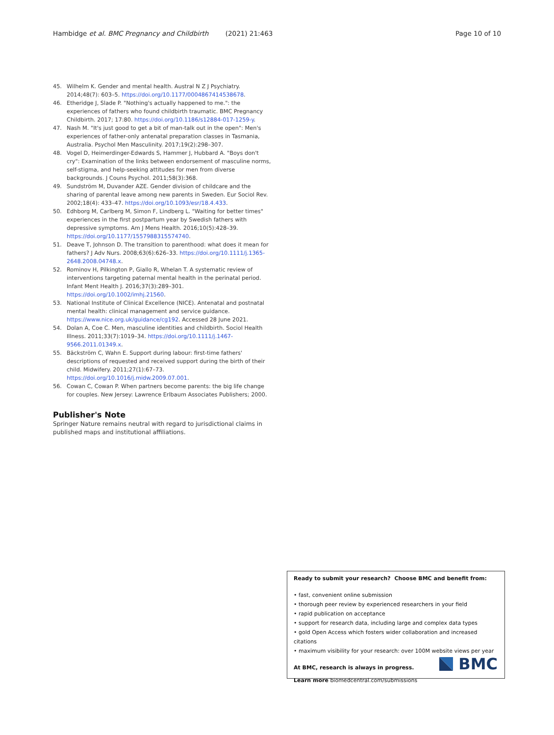Hambidge et al. BMC Pregnancy and Childbirth (2021) 21:463 Page 10 of 10
45. Wilhelm K. Gender and mental health. Austral N Z J Psychiatry. 2014;48(7): 603–5. https://doi.org/10.1177/0004867414538678.
46. Etheridge J, Slade P. "Nothing's actually happened to me.": the experiences of fathers who found childbirth traumatic. BMC Pregnancy Childbirth. 2017; 17:80. https://doi.org/10.1186/s12884-017-1259-y.
47. Nash M. "It's just good to get a bit of man-talk out in the open": Men's experiences of father-only antenatal preparation classes in Tasmania, Australia. Psychol Men Masculinity. 2017;19(2):298–307.
48. Vogel D, Heimerdinger-Edwards S, Hammer J, Hubbard A. "Boys don't cry": Examination of the links between endorsement of masculine norms, self-stigma, and help-seeking attitudes for men from diverse backgrounds. J Couns Psychol. 2011;58(3):368.
49. Sundström M, Duvander AZE. Gender division of childcare and the sharing of parental leave among new parents in Sweden. Eur Sociol Rev. 2002;18(4): 433–47. https://doi.org/10.1093/esr/18.4.433.
50. Edhborg M, Carlberg M, Simon F, Lindberg L. "Waiting for better times" experiences in the first postpartum year by Swedish fathers with depressive symptoms. Am J Mens Health. 2016;10(5):428–39. https://doi.org/10.1177/1557988315574740.
51. Deave T, Johnson D. The transition to parenthood: what does it mean for fathers? J Adv Nurs. 2008;63(6):626–33. https://doi.org/10.1111/j.1365-2648.2008.04748.x.
52. Rominov H, Pilkington P, Giallo R, Whelan T. A systematic review of interventions targeting paternal mental health in the perinatal period. Infant Ment Health J. 2016;37(3):289–301. https://doi.org/10.1002/imhj.21560.
53. National Institute of Clinical Excellence (NICE). Antenatal and postnatal mental health: clinical management and service guidance. https://www.nice.org.uk/guidance/cg192. Accessed 28 June 2021.
54. Dolan A, Coe C. Men, masculine identities and childbirth. Sociol Health Illness. 2011;33(7):1019–34. https://doi.org/10.1111/j.1467-9566.2011.01349.x.
55. Bäckström C, Wahn E. Support during labour: first-time fathers' descriptions of requested and received support during the birth of their child. Midwifery. 2011;27(1):67–73. https://doi.org/10.1016/j.midw.2009.07.001.
56. Cowan C, Cowan P. When partners become parents: the big life change for couples. New Jersey: Lawrence Erlbaum Associates Publishers; 2000.
Publisher's Note
Springer Nature remains neutral with regard to jurisdictional claims in published maps and institutional affiliations.
Ready to submit your research? Choose BMC and benefit from:
• fast, convenient online submission
• thorough peer review by experienced researchers in your field
• rapid publication on acceptance
• support for research data, including large and complex data types
• gold Open Access which fosters wider collaboration and increased citations
• maximum visibility for your research: over 100M website views per year
At BMC, research is always in progress.
Learn more biomedcentral.com/submissions
BMC